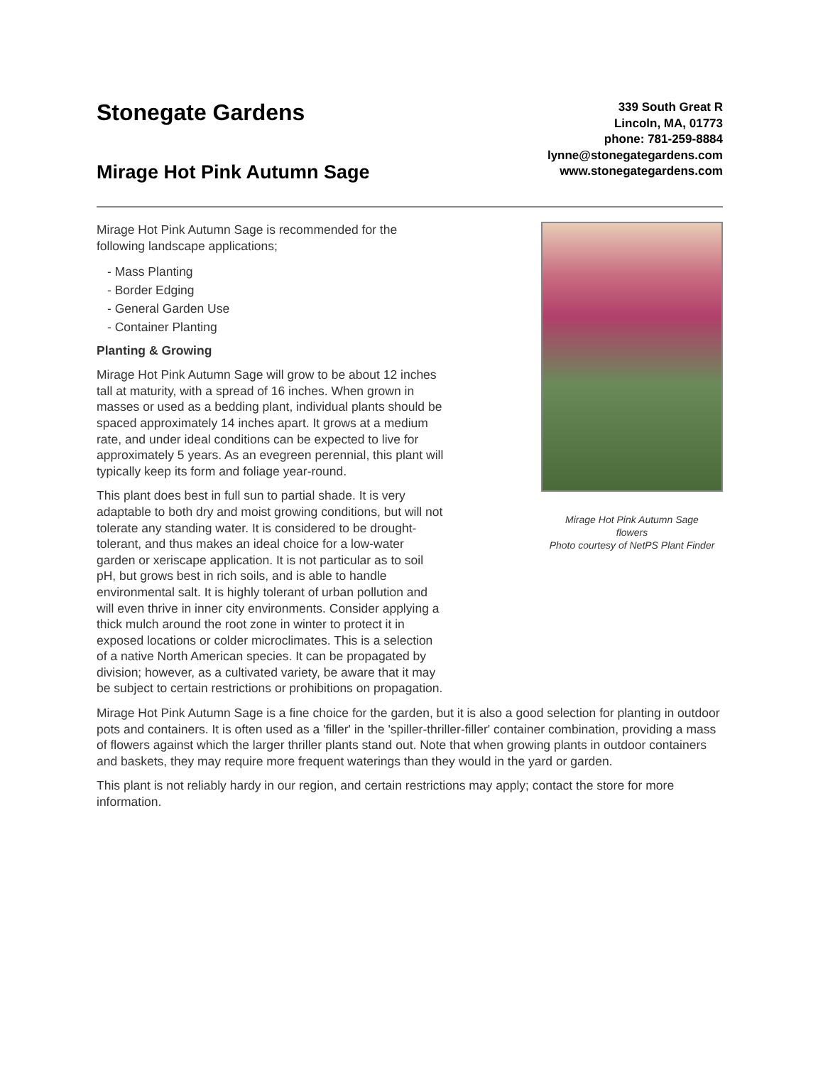Stonegate Gardens
Mirage Hot Pink Autumn Sage
339 South Great R
Lincoln, MA, 01773
phone: 781-259-8884
lynne@stonegategardens.com
www.stonegategardens.com
Mirage Hot Pink Autumn Sage
flowers
Photo courtesy of NetPS Plant Finder
Mirage Hot Pink Autumn Sage is recommended for the following landscape applications;
- Mass Planting
- Border Edging
- General Garden Use
- Container Planting
Planting & Growing
Mirage Hot Pink Autumn Sage will grow to be about 12 inches tall at maturity, with a spread of 16 inches. When grown in masses or used as a bedding plant, individual plants should be spaced approximately 14 inches apart. It grows at a medium rate, and under ideal conditions can be expected to live for approximately 5 years. As an evegreen perennial, this plant will typically keep its form and foliage year-round.
This plant does best in full sun to partial shade. It is very adaptable to both dry and moist growing conditions, but will not tolerate any standing water. It is considered to be drought-tolerant, and thus makes an ideal choice for a low-water garden or xeriscape application. It is not particular as to soil pH, but grows best in rich soils, and is able to handle environmental salt. It is highly tolerant of urban pollution and will even thrive in inner city environments. Consider applying a thick mulch around the root zone in winter to protect it in exposed locations or colder microclimates. This is a selection of a native North American species. It can be propagated by division; however, as a cultivated variety, be aware that it may be subject to certain restrictions or prohibitions on propagation.
Mirage Hot Pink Autumn Sage is a fine choice for the garden, but it is also a good selection for planting in outdoor pots and containers. It is often used as a 'filler' in the 'spiller-thriller-filler' container combination, providing a mass of flowers against which the larger thriller plants stand out. Note that when growing plants in outdoor containers and baskets, they may require more frequent waterings than they would in the yard or garden.
This plant is not reliably hardy in our region, and certain restrictions may apply; contact the store for more information.